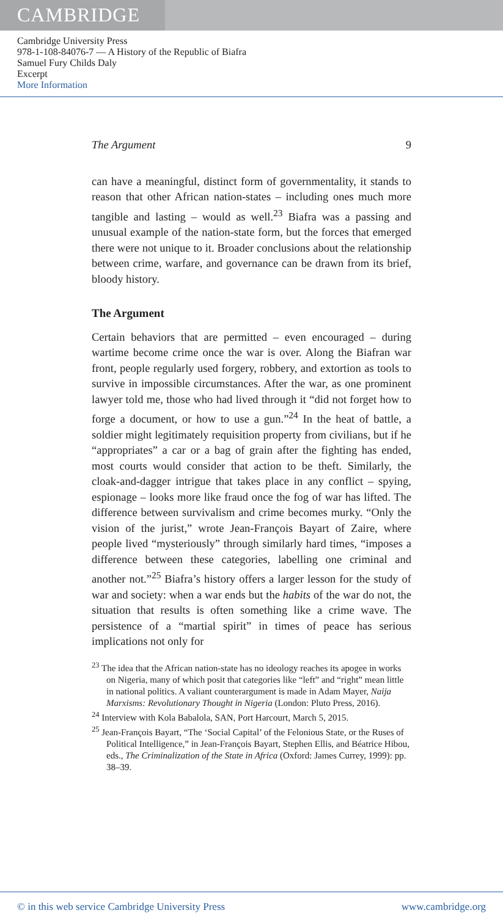CAMBRIDGE
Cambridge University Press
978-1-108-84076-7 — A History of the Republic of Biafra
Samuel Fury Childs Daly
Excerpt
More Information
The Argument 9
can have a meaningful, distinct form of governmentality, it stands to reason that other African nation-states – including ones much more tangible and lasting – would as well.<sup>23</sup> Biafra was a passing and unusual example of the nation-state form, but the forces that emerged there were not unique to it. Broader conclusions about the relationship between crime, warfare, and governance can be drawn from its brief, bloody history.
The Argument
Certain behaviors that are permitted – even encouraged – during wartime become crime once the war is over. Along the Biafran war front, people regularly used forgery, robbery, and extortion as tools to survive in impossible circumstances. After the war, as one prominent lawyer told me, those who had lived through it “did not forget how to forge a document, or how to use a gun.”<sup>24</sup> In the heat of battle, a soldier might legitimately requisition property from civilians, but if he “appropriates” a car or a bag of grain after the fighting has ended, most courts would consider that action to be theft. Similarly, the cloak-and-dagger intrigue that takes place in any conflict – spying, espionage – looks more like fraud once the fog of war has lifted. The difference between survivalism and crime becomes murky. “Only the vision of the jurist,” wrote Jean-François Bayart of Zaire, where people lived “mysteriously” through similarly hard times, “imposes a difference between these categories, labelling one criminal and another not.”<sup>25</sup> Biafra’s history offers a larger lesson for the study of war and society: when a war ends but the habits of the war do not, the situation that results is often something like a crime wave. The persistence of a “martial spirit” in times of peace has serious implications not only for
<sup>23</sup> The idea that the African nation-state has no ideology reaches its apogee in works on Nigeria, many of which posit that categories like “left” and “right” mean little in national politics. A valiant counterargument is made in Adam Mayer, Naija Marxisms: Revolutionary Thought in Nigeria (London: Pluto Press, 2016).
<sup>24</sup> Interview with Kola Babalola, SAN, Port Harcourt, March 5, 2015.
<sup>25</sup> Jean-François Bayart, “The ‘Social Capital’ of the Felonious State, or the Ruses of Political Intelligence,” in Jean-François Bayart, Stephen Ellis, and Béatrice Hibou, eds., The Criminalization of the State in Africa (Oxford: James Currey, 1999): pp. 38–39.
© in this web service Cambridge University Press www.cambridge.org